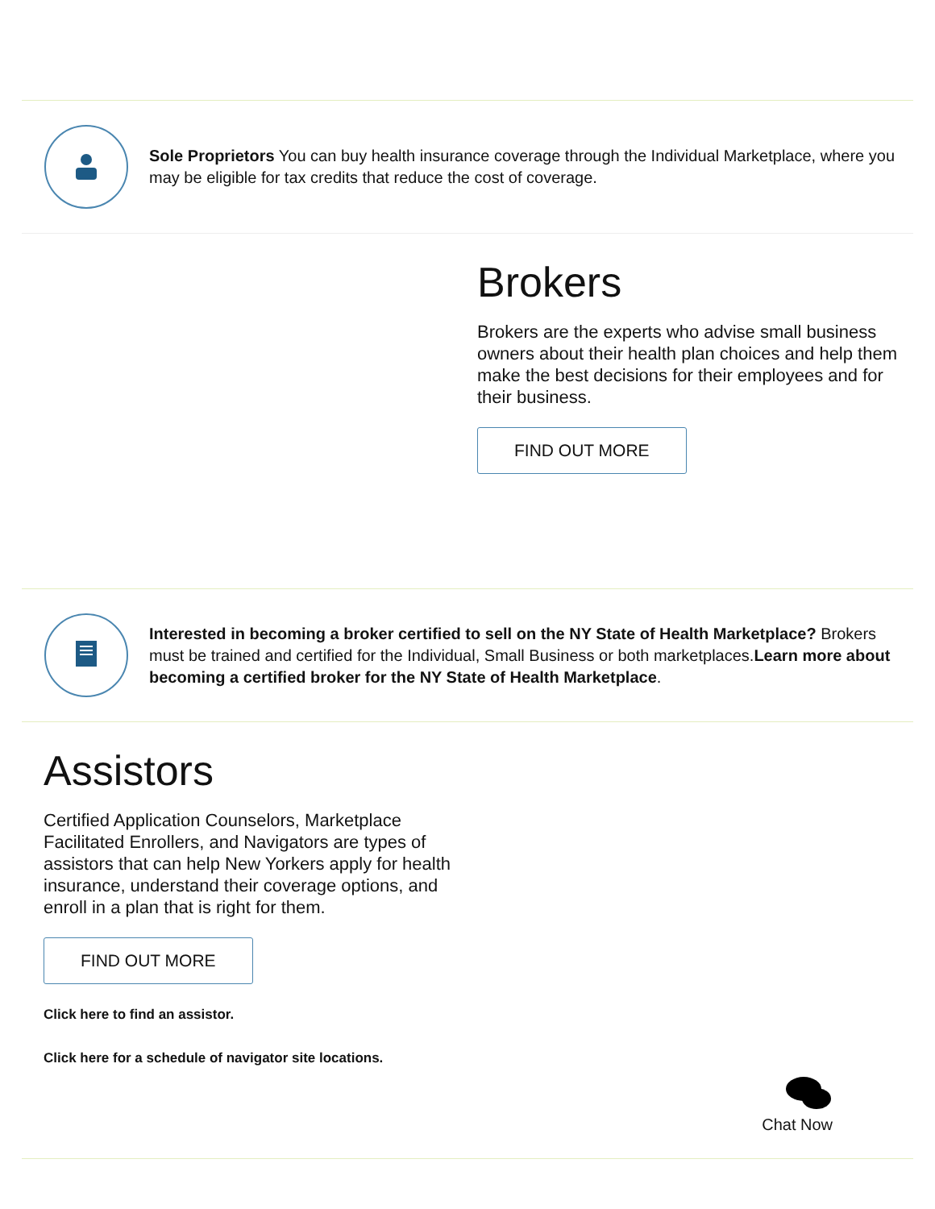Sole Proprietors You can buy health insurance coverage through the Individual Marketplace, where you may be eligible for tax credits that reduce the cost of coverage.
Brokers
Brokers are the experts who advise small business owners about their health plan choices and help them make the best decisions for their employees and for their business.
FIND OUT MORE
Interested in becoming a broker certified to sell on the NY State of Health Marketplace? Brokers must be trained and certified for the Individual, Small Business or both marketplaces.Learn more about becoming a certified broker for the NY State of Health Marketplace.
Assistors
Certified Application Counselors, Marketplace Facilitated Enrollers, and Navigators are types of assistors that can help New Yorkers apply for health insurance, understand their coverage options, and enroll in a plan that is right for them.
FIND OUT MORE
Click here to find an assistor.
Click here for a schedule of navigator site locations.
Chat Now